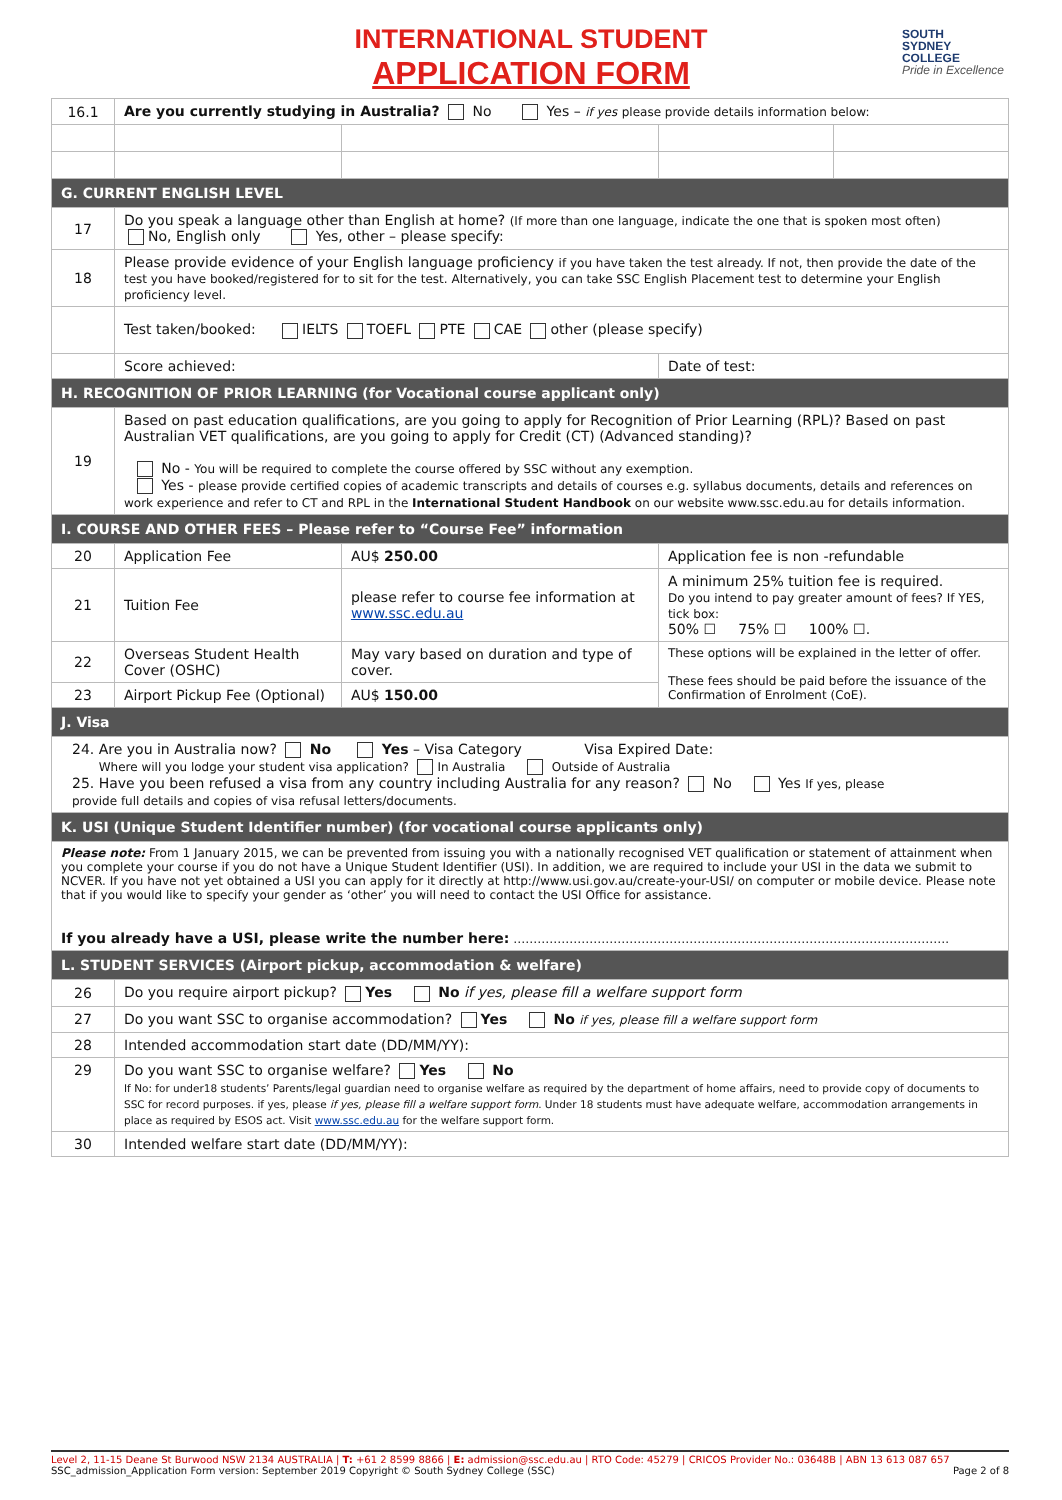INTERNATIONAL STUDENT
APPLICATION FORM
SOUTH
SYDNEY
COLLEGE
Pride in Excellence
| 16.1 | Are you currently studying in Australia? No Yes – if yes please provide details information below: | | | |
| G. CURRENT ENGLISH LEVEL | | | | |
| 17 | Do you speak a language other than English at home? (If more than one language, indicate the one that is spoken most often) No, English only Yes, other – please specify: | | | |
| 18 | Please provide evidence of your English language proficiency if you have taken the test already. If not, then provide the date of the test you have booked/registered for to sit for the test. Alternatively, you can take SSC English Placement test to determine your English proficiency level. | | | |
| | Test taken/booked: IELTS TOEFL PTE CAE other (please specify) | | | |
| | Score achieved: | | Date of test: | |
| H. RECOGNITION OF PRIOR LEARNING (for Vocational course applicant only) | | | | |
| 19 | Based on past education qualifications, are you going to apply for Recognition of Prior Learning (RPL)? Based on past Australian VET qualifications, are you going to apply for Credit (CT) (Advanced standing)? No - You will be required to complete the course offered by SSC without any exemption. Yes - please provide certified copies of academic transcripts and details of courses e.g. syllabus documents, details and references on work experience and refer to CT and RPL in the International Student Handbook on our website www.ssc.edu.au for details information. | | | |
| I. COURSE AND OTHER FEES – Please refer to “Course Fee” information | | | | |
| 20 | Application Fee | AU$ 250.00 | Application fee is non -refundable | |
| 21 | Tuition Fee | please refer to course fee information at www.ssc.edu.au | A minimum 25% tuition fee is required. Do you intend to pay greater amount of fees? If YES, tick box: 50% ☐ 75% ☐ 100% ☐. | |
| 22 | Overseas Student Health Cover (OSHC) | May vary based on duration and type of cover. | These options will be explained in the letter of offer. These fees should be paid before the issuance of the Confirmation of Enrolment (CoE). | |
| 23 | Airport Pickup Fee (Optional) | AU$ 150.00 | | |
| J. Visa | | | | |
| 24. Are you in Australia now? No Yes – Visa Category Visa Expired Date: Where will you lodge your student visa application? In Australia Outside of Australia 25. Have you been refused a visa from any country including Australia for any reason? No Yes If yes, please provide full details and copies of visa refusal letters/documents. | | | | |
| K. USI (Unique Student Identifier number) (for vocational course applicants only) | | | | |
| Please note: From 1 January 2015, we can be prevented from issuing you with a nationally recognised VET qualification or statement of attainment when you complete your course if you do not have a Unique Student Identifier (USI). In addition, we are required to include your USI in the data we submit to NCVER. If you have not yet obtained a USI you can apply for it directly at http://www.usi.gov.au/create-your-USI/ on computer or mobile device. Please note that if you would like to specify your gender as ‘other’ you will need to contact the USI Office for assistance. If you already have a USI, please write the number here: ………………………………………………………………………………………………. | | | | |
| L. STUDENT SERVICES (Airport pickup, accommodation & welfare) | | | | |
| 26 | Do you require airport pickup? Yes No if yes, please fill a welfare support form | | | |
| 27 | Do you want SSC to organise accommodation? Yes No if yes, please fill a welfare support form | | | |
| 28 | Intended accommodation start date (DD/MM/YY): | | | |
| 29 | Do you want SSC to organise welfare? Yes No If No: for under18 students’ Parents/legal guardian need to organise welfare as required by the department of home affairs, need to provide copy of documents to SSC for record purposes. if yes, please if yes, please fill a welfare support form . Under 18 students must have adequate welfare, accommodation arrangements in place as required by ESOS act. Visit www.ssc.edu.au for the welfare support form. | | | |
| 30 | Intended welfare start date (DD/MM/YY): | | | |
Level 2, 11-15 Deane St Burwood NSW 2134 AUSTRALIA | T: +61 2 8599 8866 | E: admission@ssc.edu.au | RTO Code: 45279 | CRICOS Provider No.: 03648B | ABN 13 613 087 657
SSC_admission_Application Form version: September 2019 Copyright © South Sydney College (SSC) Page 2 of 8